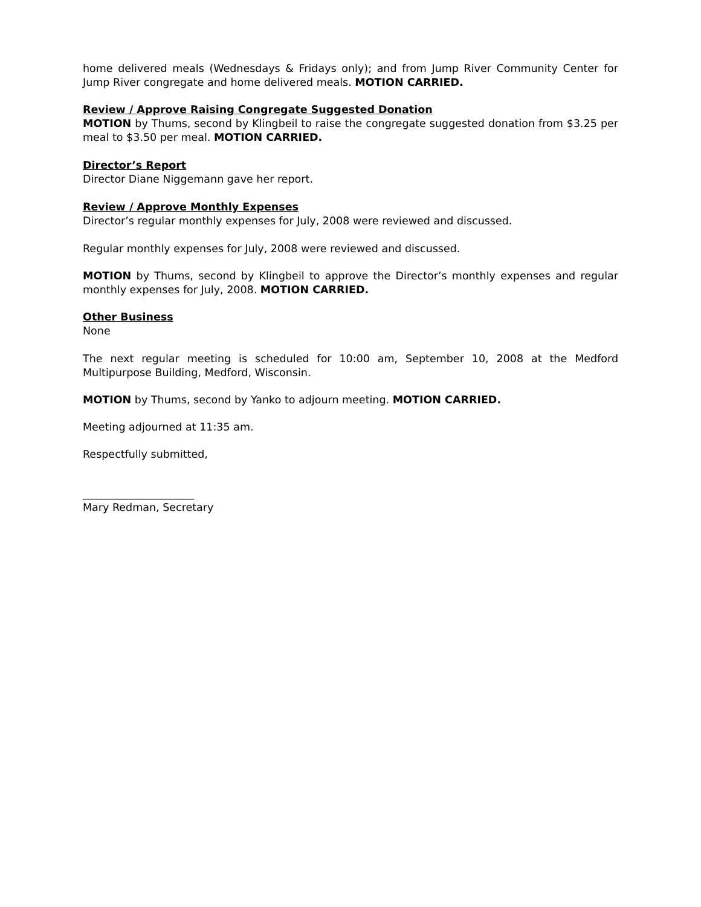home delivered meals (Wednesdays & Fridays only); and from Jump River Community Center for Jump River congregate and home delivered meals. MOTION CARRIED.
Review / Approve Raising Congregate Suggested Donation
MOTION by Thums, second by Klingbeil to raise the congregate suggested donation from $3.25 per meal to $3.50 per meal. MOTION CARRIED.
Director’s Report
Director Diane Niggemann gave her report.
Review / Approve Monthly Expenses
Director’s regular monthly expenses for July, 2008 were reviewed and discussed.
Regular monthly expenses for July, 2008 were reviewed and discussed.
MOTION by Thums, second by Klingbeil to approve the Director’s monthly expenses and regular monthly expenses for July, 2008. MOTION CARRIED.
Other Business
None
The next regular meeting is scheduled for 10:00 am, September 10, 2008 at the Medford Multipurpose Building, Medford, Wisconsin.
MOTION by Thums, second by Yanko to adjourn meeting. MOTION CARRIED.
Meeting adjourned at 11:35 am.
Respectfully submitted,
_____________________
Mary Redman, Secretary